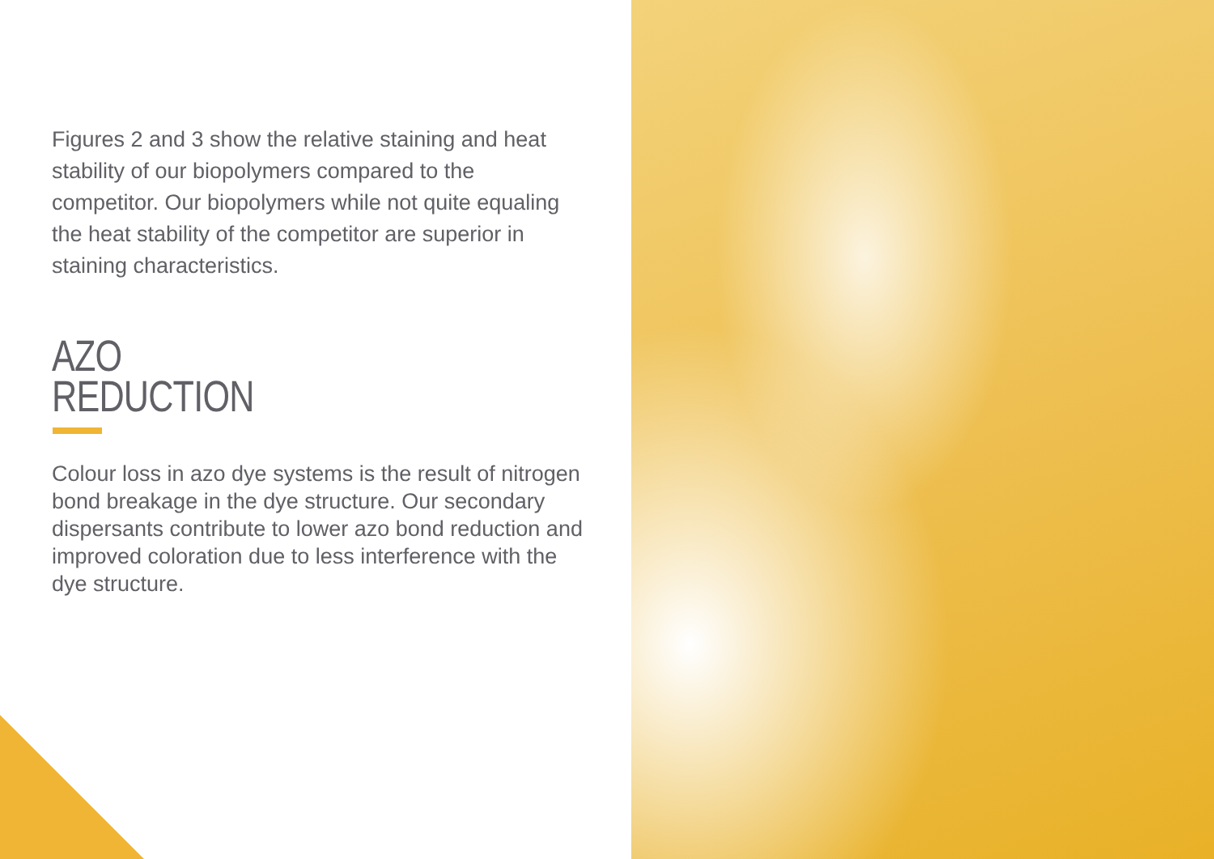Figures 2 and 3 show the relative staining and heat stability of our biopolymers compared to the competitor. Our biopolymers while not quite equaling the heat stability of the competitor are superior in staining characteristics.
AZO
REDUCTION
Colour loss in azo dye systems is the result of nitrogen bond breakage in the dye structure. Our secondary dispersants contribute to lower azo bond reduction and improved coloration due to less interference with the dye structure.